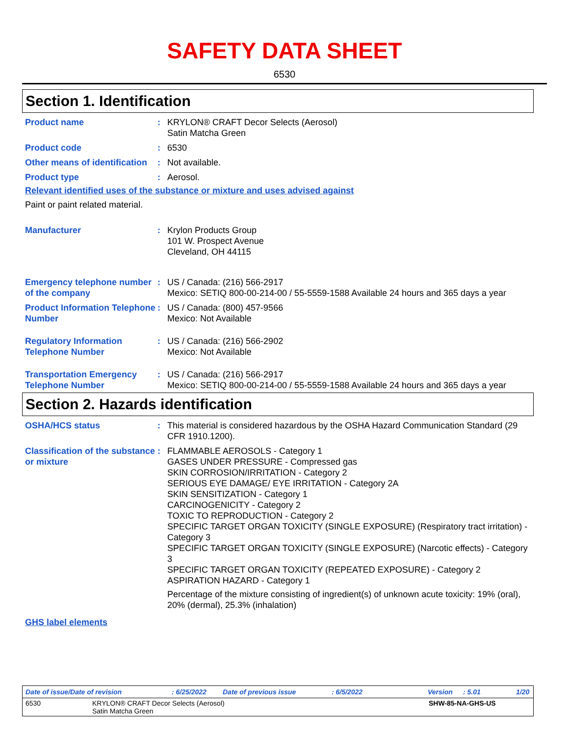SAFETY DATA SHEET
6530
Section 1. Identification
Product name : KRYLON® CRAFT Decor Selects (Aerosol)
Satin Matcha Green
Product code : 6530
Other means of identification
: Not available.
Product type : Aerosol.
Relevant identified uses of the substance or mixture and uses advised against
Paint or paint related material.
Manufacturer : Krylon Products Group
101 W. Prospect Avenue
Cleveland, OH 44115
Emergency telephone number of the company
: US / Canada: (216) 566-2917
Mexico: SETIQ 800-00-214-00 / 55-5559-1588 Available 24 hours and 365 days a year
Product Information Telephone Number
: US / Canada: (800) 457-9566
Mexico: Not Available
Regulatory Information Telephone Number
: US / Canada: (216) 566-2902
Mexico: Not Available
Transportation Emergency Telephone Number
: US / Canada: (216) 566-2917
Mexico: SETIQ 800-00-214-00 / 55-5559-1588 Available 24 hours and 365 days a year
Section 2. Hazards identification
OSHA/HCS status : This material is considered hazardous by the OSHA Hazard Communication Standard (29 CFR 1910.1200).
Classification of the substance or mixture
: FLAMMABLE AEROSOLS - Category 1
GASES UNDER PRESSURE - Compressed gas
SKIN CORROSION/IRRITATION - Category 2
SERIOUS EYE DAMAGE/ EYE IRRITATION - Category 2A
SKIN SENSITIZATION - Category 1
CARCINOGENICITY - Category 2
TOXIC TO REPRODUCTION - Category 2
SPECIFIC TARGET ORGAN TOXICITY (SINGLE EXPOSURE) (Respiratory tract irritation) - Category 3
SPECIFIC TARGET ORGAN TOXICITY (SINGLE EXPOSURE) (Narcotic effects) - Category 3
SPECIFIC TARGET ORGAN TOXICITY (REPEATED EXPOSURE) - Category 2
ASPIRATION HAZARD - Category 1
Percentage of the mixture consisting of ingredient(s) of unknown acute toxicity: 19% (oral), 20% (dermal), 25.3% (inhalation)
GHS label elements
Date of issue/Date of revision: 6/25/2022 Date of previous issue: 6/5/2022 Version: 5.01 1/20
6530 KRYLON® CRAFT Decor Selects (Aerosol)
Satin Matcha Green SHW-85-NA-GHS-US